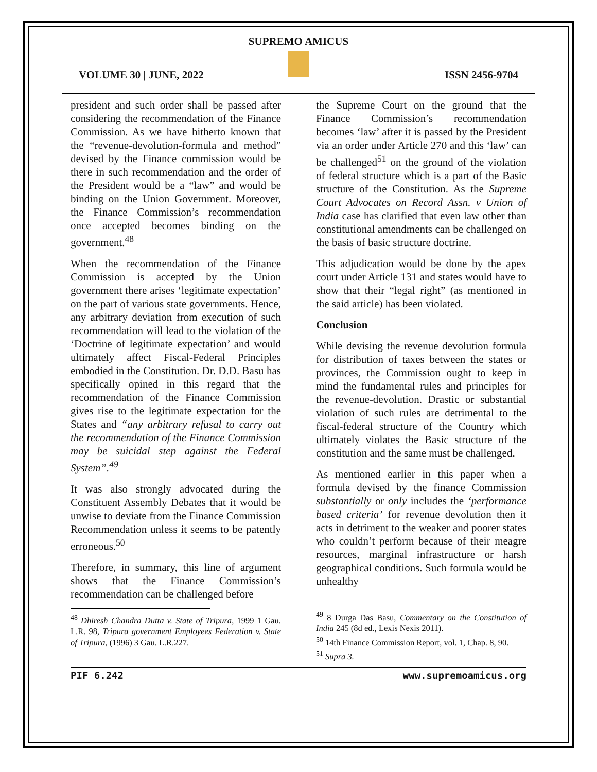SUPREMO AMICUS
VOLUME 30 | JUNE, 2022 ISSN 2456-9704
president and such order shall be passed after considering the recommendation of the Finance Commission. As we have hitherto known that the “revenue-devolution-formula and method” devised by the Finance commission would be there in such recommendation and the order of the President would be a “law” and would be binding on the Union Government. Moreover, the Finance Commission’s recommendation once accepted becomes binding on the government.<sup>48</sup>
When the recommendation of the Finance Commission is accepted by the Union government there arises ‘legitimate expectation’ on the part of various state governments. Hence, any arbitrary deviation from execution of such recommendation will lead to the violation of the ‘Doctrine of legitimate expectation’ and would ultimately affect Fiscal-Federal Principles embodied in the Constitution. Dr. D.D. Basu has specifically opined in this regard that the recommendation of the Finance Commission gives rise to the legitimate expectation for the States and “any arbitrary refusal to carry out the recommendation of the Finance Commission may be suicidal step against the Federal System”.<sup>49</sup>
It was also strongly advocated during the Constituent Assembly Debates that it would be unwise to deviate from the Finance Commission Recommendation unless it seems to be patently erroneous.<sup>50</sup>
Therefore, in summary, this line of argument shows that the Finance Commission’s recommendation can be challenged before
<sup>48</sup> Dhiresh Chandra Dutta v. State of Tripura, 1999 1 Gau. L.R. 98, Tripura government Employees Federation v. State of Tripura, (1996) 3 Gau. L.R.227.
the Supreme Court on the ground that the Finance Commission’s recommendation becomes ‘law’ after it is passed by the President via an order under Article 270 and this ‘law’ can be challenged<sup>51</sup> on the ground of the violation of federal structure which is a part of the Basic structure of the Constitution. As the Supreme Court Advocates on Record Assn. v Union of India case has clarified that even law other than constitutional amendments can be challenged on the basis of basic structure doctrine.
This adjudication would be done by the apex court under Article 131 and states would have to show that their “legal right” (as mentioned in the said article) has been violated.
Conclusion
While devising the revenue devolution formula for distribution of taxes between the states or provinces, the Commission ought to keep in mind the fundamental rules and principles for the revenue-devolution. Drastic or substantial violation of such rules are detrimental to the fiscal-federal structure of the Country which ultimately violates the Basic structure of the constitution and the same must be challenged.
As mentioned earlier in this paper when a formula devised by the finance Commission substantially or only includes the ‘performance based criteria’ for revenue devolution then it acts in detriment to the weaker and poorer states who couldn’t perform because of their meagre resources, marginal infrastructure or harsh geographical conditions. Such formula would be unhealthy
<sup>49</sup> 8 Durga Das Basu, Commentary on the Constitution of India 245 (8d ed., Lexis Nexis 2011).
<sup>50</sup> 14th Finance Commission Report, vol. 1, Chap. 8, 90.
<sup>51</sup> Supra 3.
PIF 6.242 www.supremoamicus.org